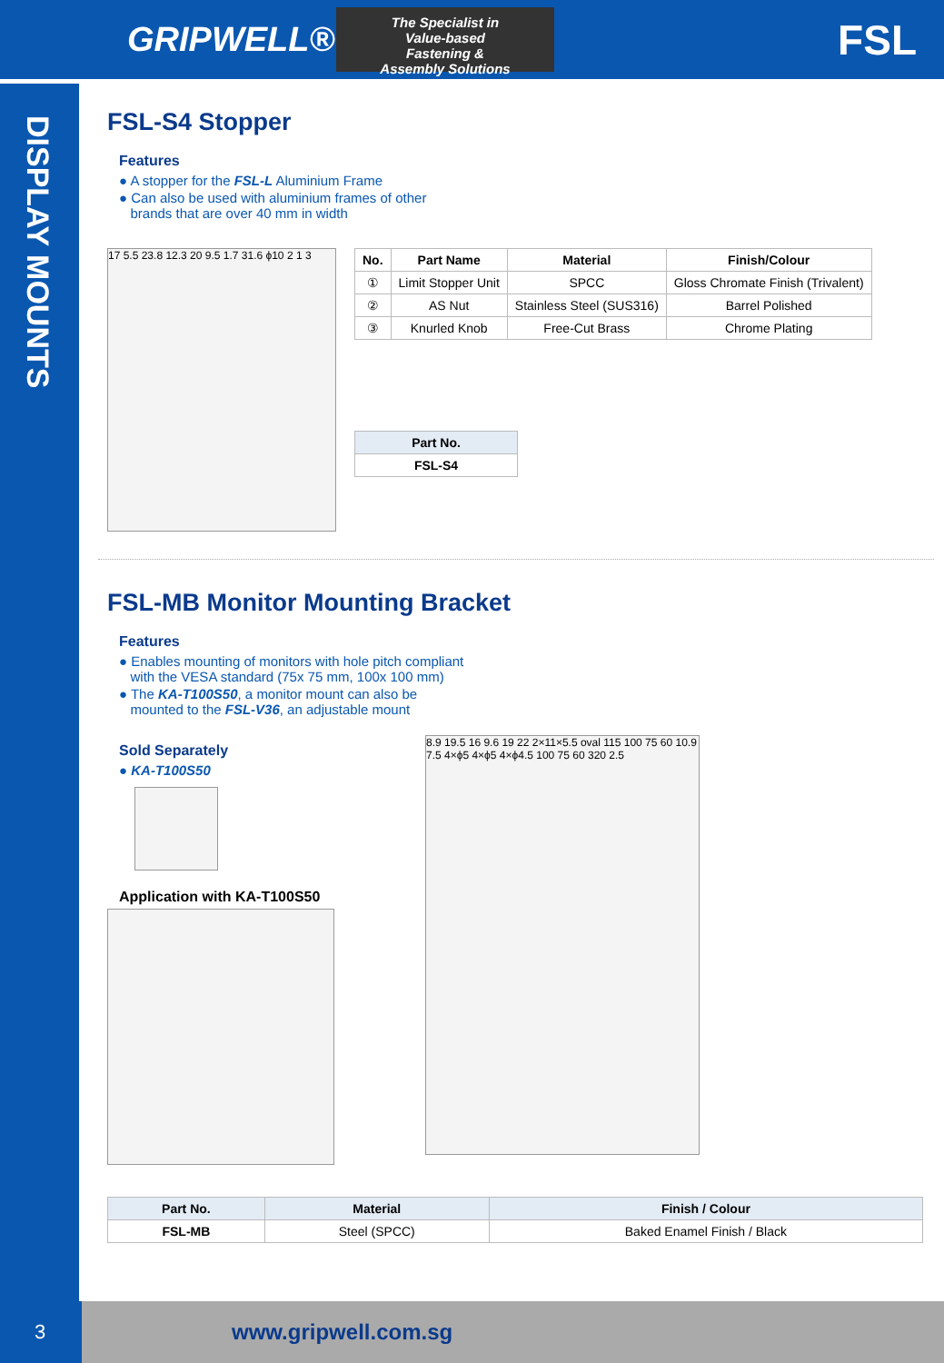GRIPWELL®
The Specialist in Value-based Fastening & Assembly Solutions
FSL
DISPLAY MOUNTS
FSL-S4 Stopper
Features
● A stopper for the FSL-L Aluminium Frame
● Can also be used with aluminium frames of other
brands that are over 40 mm in width
17 5.5 23.8 12.3 20 9.5 1.7 31.6 ϕ10 2 1 3
| No. | Part Name | Material | Finish/Colour |
| --- | --- | --- | --- |
| ① | Limit Stopper Unit | SPCC | Gloss Chromate Finish (Trivalent) |
| ② | AS Nut | Stainless Steel (SUS316) | Barrel Polished |
| ③ | Knurled Knob | Free-Cut Brass | Chrome Plating |
| Part No. |
| --- |
| FSL-S4 |
FSL-MB Monitor Mounting Bracket
Features
● Enables mounting of monitors with hole pitch compliant
with the VESA standard (75x 75 mm, 100x 100 mm)
● The KA-T100S50, a monitor mount can also be
mounted to the FSL-V36, an adjustable mount
Sold Separately
● KA-T100S50
Application with KA-T100S50
8.9 19.5 16 9.6 19 22 2×11×5.5 oval 115 100 75 60 10.9 7.5 4×ϕ5 4×ϕ5 4×ϕ4.5 100 75 60 320 2.5
| Part No. | Material | Finish / Colour |
| --- | --- | --- |
| FSL-MB | Steel (SPCC) | Baked Enamel Finish / Black |
3
www.gripwell.com.sg